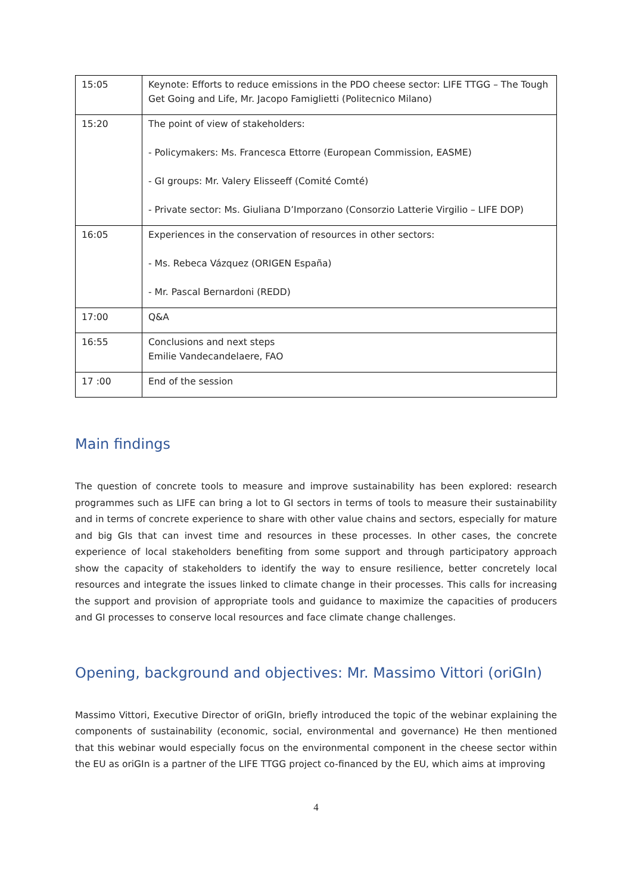| 15:05 | Keynote: Efforts to reduce emissions in the PDO cheese sector: LIFE TTGG – The Tough Get Going and Life, Mr. Jacopo Famiglietti (Politecnico Milano) |
| 15:20 | The point of view of stakeholders: - Policymakers: Ms. Francesca Ettorre (European Commission, EASME) - GI groups: Mr. Valery Elisseeff (Comité Comté) - Private sector: Ms. Giuliana D’Imporzano (Consorzio Latterie Virgilio – LIFE DOP) |
| 16:05 | Experiences in the conservation of resources in other sectors: - Ms. Rebeca Vázquez (ORIGEN España) - Mr. Pascal Bernardoni (REDD) |
| 17:00 | Q&A |
| 16:55 | Conclusions and next steps Emilie Vandecandelaere, FAO |
| 17 :00 | End of the session |
Main findings
The question of concrete tools to measure and improve sustainability has been explored: research programmes such as LIFE can bring a lot to GI sectors in terms of tools to measure their sustainability and in terms of concrete experience to share with other value chains and sectors, especially for mature and big GIs that can invest time and resources in these processes. In other cases, the concrete experience of local stakeholders benefiting from some support and through participatory approach show the capacity of stakeholders to identify the way to ensure resilience, better concretely local resources and integrate the issues linked to climate change in their processes. This calls for increasing the support and provision of appropriate tools and guidance to maximize the capacities of producers and GI processes to conserve local resources and face climate change challenges.
Opening, background and objectives: Mr. Massimo Vittori (oriGIn)
Massimo Vittori, Executive Director of oriGIn, briefly introduced the topic of the webinar explaining the components of sustainability (economic, social, environmental and governance) He then mentioned that this webinar would especially focus on the environmental component in the cheese sector within the EU as oriGIn is a partner of the LIFE TTGG project co-financed by the EU, which aims at improving
4